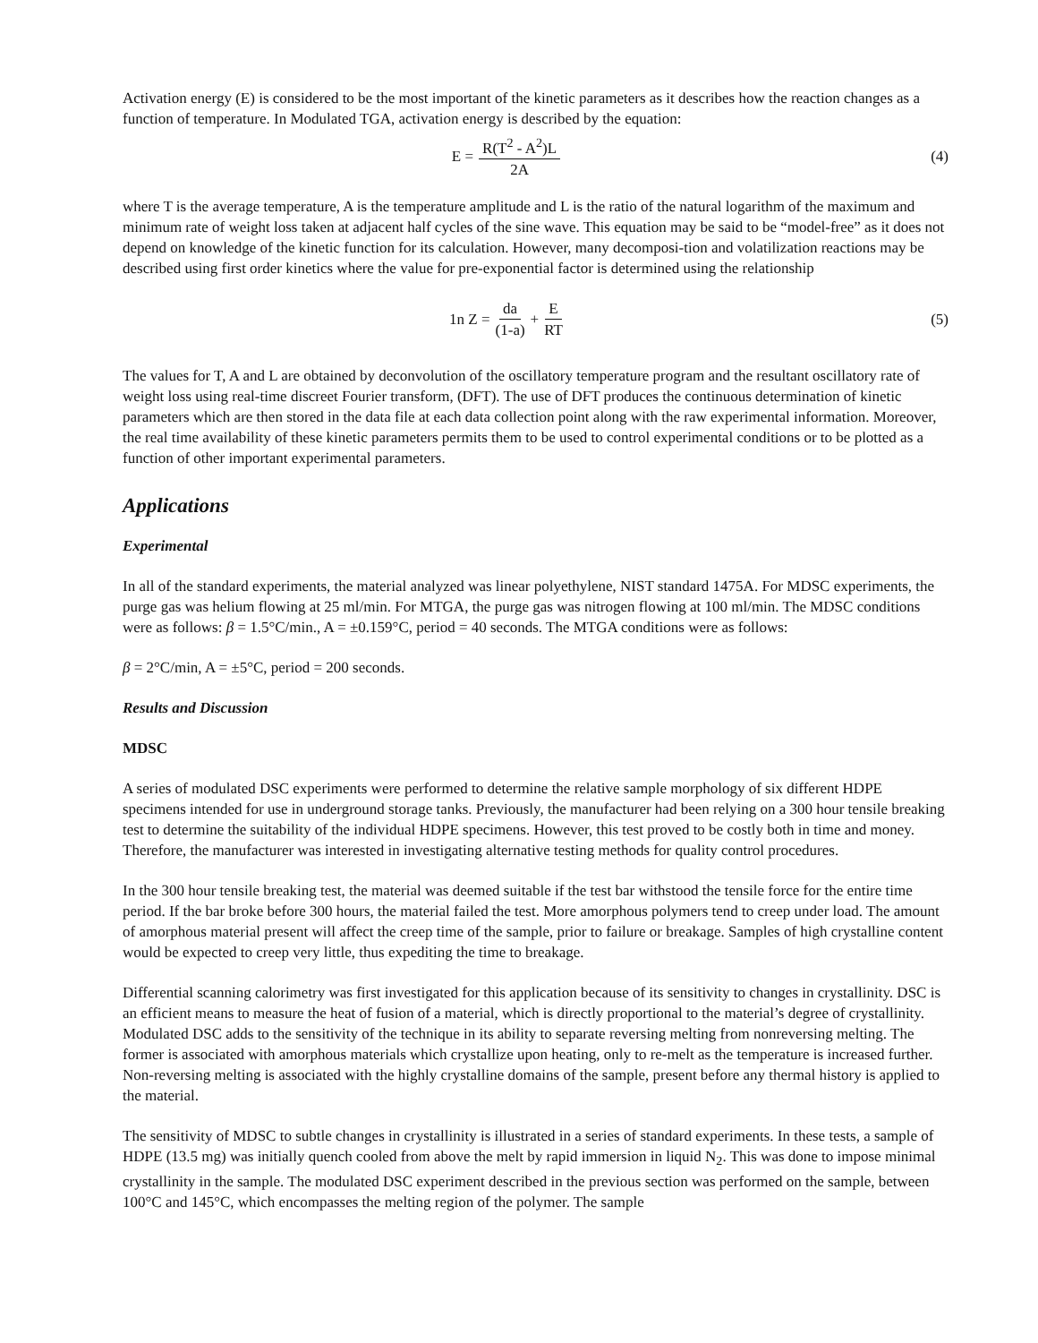Activation energy (E) is considered to be the most important of the kinetic parameters as it describes how the reaction changes as a function of temperature. In Modulated TGA, activation energy is described by the equation:
E = R(T<sup>2</sup> - A<sup>2</sup>)L 2A (4)
where T is the average temperature, A is the temperature amplitude and L is the ratio of the natural logarithm of the maximum and minimum rate of weight loss taken at adjacent half cycles of the sine wave. This equation may be said to be “model-free” as it does not depend on knowledge of the kinetic function for its calculation. However, many decomposi-tion and volatilization reactions may be described using first order kinetics where the value for pre-exponential factor is determined using the relationship
1n Z = da (1-a) + E RT (5)
The values for T, A and L are obtained by deconvolution of the oscillatory temperature program and the resultant oscillatory rate of weight loss using real-time discreet Fourier transform, (DFT). The use of DFT produces the continuous determination of kinetic parameters which are then stored in the data file at each data collection point along with the raw experimental information. Moreover, the real time availability of these kinetic parameters permits them to be used to control experimental conditions or to be plotted as a function of other important experimental parameters.
Applications
Experimental
In all of the standard experiments, the material analyzed was linear polyethylene, NIST standard 1475A. For MDSC experiments, the purge gas was helium flowing at 25 ml/min. For MTGA, the purge gas was nitrogen flowing at 100 ml/min. The MDSC conditions were as follows: β = 1.5°C/min., A = ±0.159°C, period = 40 seconds. The MTGA conditions were as follows:
β = 2°C/min, A = ±5°C, period = 200 seconds.
Results and Discussion
MDSC
A series of modulated DSC experiments were performed to determine the relative sample morphology of six different HDPE specimens intended for use in underground storage tanks. Previously, the manufacturer had been relying on a 300 hour tensile breaking test to determine the suitability of the individual HDPE specimens. However, this test proved to be costly both in time and money. Therefore, the manufacturer was interested in investigating alternative testing methods for quality control procedures.
In the 300 hour tensile breaking test, the material was deemed suitable if the test bar withstood the tensile force for the entire time period. If the bar broke before 300 hours, the material failed the test. More amorphous polymers tend to creep under load. The amount of amorphous material present will affect the creep time of the sample, prior to failure or breakage. Samples of high crystalline content would be expected to creep very little, thus expediting the time to breakage.
Differential scanning calorimetry was first investigated for this application because of its sensitivity to changes in crystallinity. DSC is an efficient means to measure the heat of fusion of a material, which is directly proportional to the material’s degree of crystallinity. Modulated DSC adds to the sensitivity of the technique in its ability to separate reversing melting from nonreversing melting. The former is associated with amorphous materials which crystallize upon heating, only to re-melt as the temperature is increased further. Non-reversing melting is associated with the highly crystalline domains of the sample, present before any thermal history is applied to the material.
The sensitivity of MDSC to subtle changes in crystallinity is illustrated in a series of standard experiments. In these tests, a sample of HDPE (13.5 mg) was initially quench cooled from above the melt by rapid immersion in liquid N<sub>2</sub>. This was done to impose minimal crystallinity in the sample. The modulated DSC experiment described in the previous section was performed on the sample, between 100°C and 145°C, which encompasses the melting region of the polymer. The sample